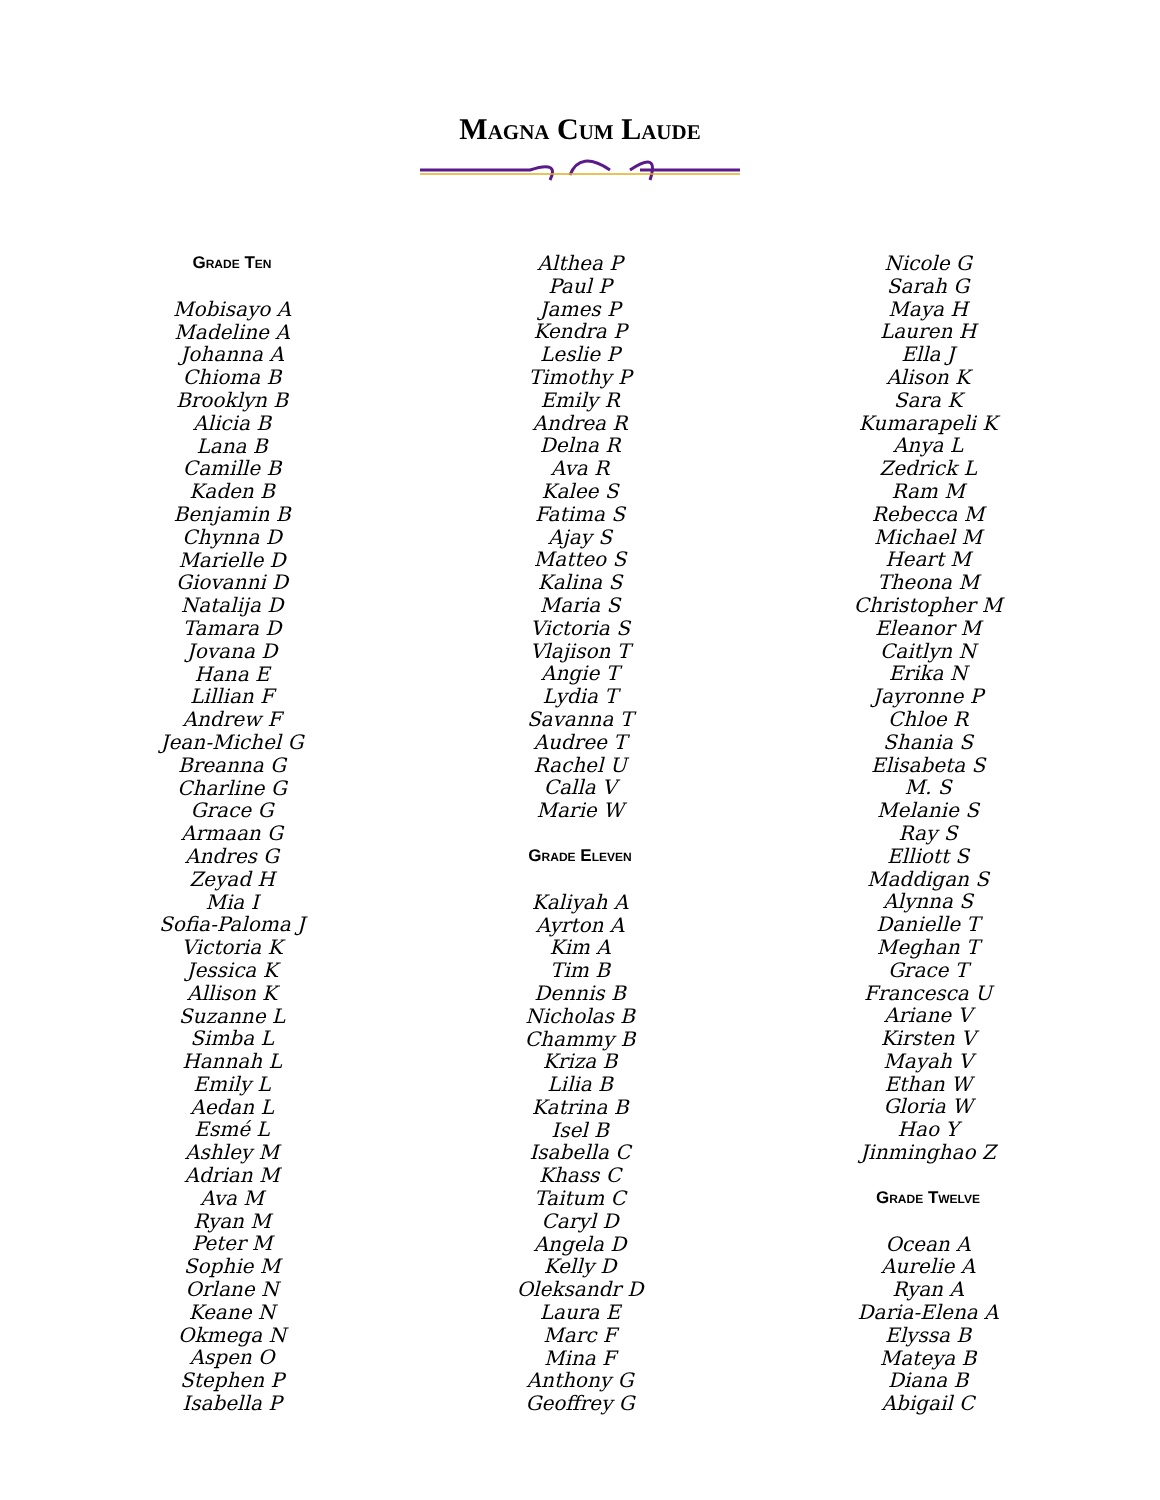Magna Cum Laude
Grade Ten
Mobisayo A
Madeline A
Johanna A
Chioma B
Brooklyn B
Alicia B
Lana B
Camille B
Kaden B
Benjamin B
Chynna D
Marielle D
Giovanni D
Natalija D
Tamara D
Jovana D
Hana E
Lillian F
Andrew F
Jean-Michel G
Breanna G
Charline G
Grace G
Armaan G
Andres G
Zeyad H
Mia I
Sofia-Paloma J
Victoria K
Jessica K
Allison K
Suzanne L
Simba L
Hannah L
Emily L
Aedan L
Esmé L
Ashley M
Adrian M
Ava M
Ryan M
Peter M
Sophie M
Orlane N
Keane N
Okmega N
Aspen O
Stephen P
Isabella P
Althea P
Paul P
James P
Kendra P
Leslie P
Timothy P
Emily R
Andrea R
Delna R
Ava R
Kalee S
Fatima S
Ajay S
Matteo S
Kalina S
Maria S
Victoria S
Vlajison T
Angie T
Lydia T
Savanna T
Audree T
Rachel U
Calla V
Marie W
Grade Eleven
Kaliyah A
Ayrton A
Kim A
Tim B
Dennis B
Nicholas B
Chammy B
Kriza B
Lilia B
Katrina B
Isel B
Isabella C
Khass C
Taitum C
Caryl D
Angela D
Kelly D
Oleksandr D
Laura E
Marc F
Mina F
Anthony G
Geoffrey G
Nicole G
Sarah G
Maya H
Lauren H
Ella J
Alison K
Sara K
Kumarapeli K
Anya L
Zedrick L
Ram M
Rebecca M
Michael M
Heart M
Theona M
Christopher M
Eleanor M
Caitlyn N
Erika N
Jayronne P
Chloe R
Shania S
Elisabeta S
M. S
Melanie S
Ray S
Elliott S
Maddigan S
Alynna S
Danielle T
Meghan T
Grace T
Francesca U
Ariane V
Kirsten V
Mayah V
Ethan W
Gloria W
Hao Y
Jinminghao Z
Grade Twelve
Ocean A
Aurelie A
Ryan A
Daria-Elena A
Elyssa B
Mateya B
Diana B
Abigail C